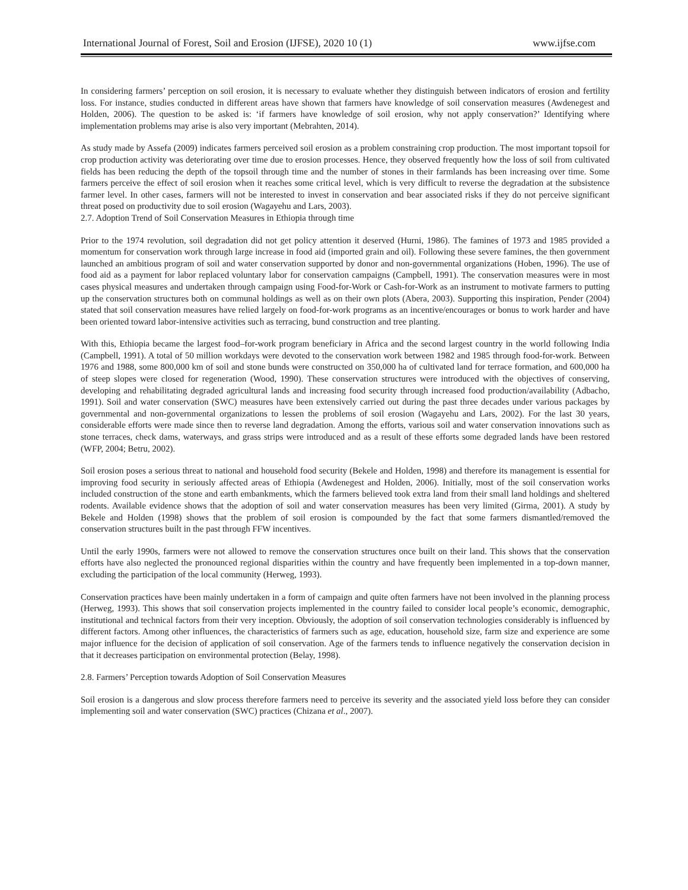International Journal of Forest, Soil and Erosion (IJFSE), 2020 10 (1) www.ijfse.com
In considering farmers’ perception on soil erosion, it is necessary to evaluate whether they distinguish between indicators of erosion and fertility loss. For instance, studies conducted in different areas have shown that farmers have knowledge of soil conservation measures (Awdenegest and Holden, 2006). The question to be asked is: ‘if farmers have knowledge of soil erosion, why not apply conservation?’ Identifying where implementation problems may arise is also very important (Mebrahten, 2014).
As study made by Assefa (2009) indicates farmers perceived soil erosion as a problem constraining crop production. The most important topsoil for crop production activity was deteriorating over time due to erosion processes. Hence, they observed frequently how the loss of soil from cultivated fields has been reducing the depth of the topsoil through time and the number of stones in their farmlands has been increasing over time. Some farmers perceive the effect of soil erosion when it reaches some critical level, which is very difficult to reverse the degradation at the subsistence farmer level. In other cases, farmers will not be interested to invest in conservation and bear associated risks if they do not perceive significant threat posed on productivity due to soil erosion (Wagayehu and Lars, 2003).
2.7. Adoption Trend of Soil Conservation Measures in Ethiopia through time
Prior to the 1974 revolution, soil degradation did not get policy attention it deserved (Hurni, 1986). The famines of 1973 and 1985 provided a momentum for conservation work through large increase in food aid (imported grain and oil). Following these severe famines, the then government launched an ambitious program of soil and water conservation supported by donor and non-governmental organizations (Hoben, 1996). The use of food aid as a payment for labor replaced voluntary labor for conservation campaigns (Campbell, 1991). The conservation measures were in most cases physical measures and undertaken through campaign using Food-for-Work or Cash-for-Work as an instrument to motivate farmers to putting up the conservation structures both on communal holdings as well as on their own plots (Abera, 2003). Supporting this inspiration, Pender (2004) stated that soil conservation measures have relied largely on food-for-work programs as an incentive/encourages or bonus to work harder and have been oriented toward labor-intensive activities such as terracing, bund construction and tree planting.
With this, Ethiopia became the largest food–for-work program beneficiary in Africa and the second largest country in the world following India (Campbell, 1991). A total of 50 million workdays were devoted to the conservation work between 1982 and 1985 through food-for-work. Between 1976 and 1988, some 800,000 km of soil and stone bunds were constructed on 350,000 ha of cultivated land for terrace formation, and 600,000 ha of steep slopes were closed for regeneration (Wood, 1990). These conservation structures were introduced with the objectives of conserving, developing and rehabilitating degraded agricultural lands and increasing food security through increased food production/availability (Adbacho, 1991). Soil and water conservation (SWC) measures have been extensively carried out during the past three decades under various packages by governmental and non-governmental organizations to lessen the problems of soil erosion (Wagayehu and Lars, 2002). For the last 30 years, considerable efforts were made since then to reverse land degradation. Among the efforts, various soil and water conservation innovations such as stone terraces, check dams, waterways, and grass strips were introduced and as a result of these efforts some degraded lands have been restored (WFP, 2004; Betru, 2002).
Soil erosion poses a serious threat to national and household food security (Bekele and Holden, 1998) and therefore its management is essential for improving food security in seriously affected areas of Ethiopia (Awdenegest and Holden, 2006). Initially, most of the soil conservation works included construction of the stone and earth embankments, which the farmers believed took extra land from their small land holdings and sheltered rodents. Available evidence shows that the adoption of soil and water conservation measures has been very limited (Girma, 2001). A study by Bekele and Holden (1998) shows that the problem of soil erosion is compounded by the fact that some farmers dismantled/removed the conservation structures built in the past through FFW incentives.
Until the early 1990s, farmers were not allowed to remove the conservation structures once built on their land. This shows that the conservation efforts have also neglected the pronounced regional disparities within the country and have frequently been implemented in a top-down manner, excluding the participation of the local community (Herweg, 1993).
Conservation practices have been mainly undertaken in a form of campaign and quite often farmers have not been involved in the planning process (Herweg, 1993). This shows that soil conservation projects implemented in the country failed to consider local people’s economic, demographic, institutional and technical factors from their very inception. Obviously, the adoption of soil conservation technologies considerably is influenced by different factors. Among other influences, the characteristics of farmers such as age, education, household size, farm size and experience are some major influence for the decision of application of soil conservation. Age of the farmers tends to influence negatively the conservation decision in that it decreases participation on environmental protection (Belay, 1998).
2.8. Farmers’ Perception towards Adoption of Soil Conservation Measures
Soil erosion is a dangerous and slow process therefore farmers need to perceive its severity and the associated yield loss before they can consider implementing soil and water conservation (SWC) practices (Chizana et al., 2007).